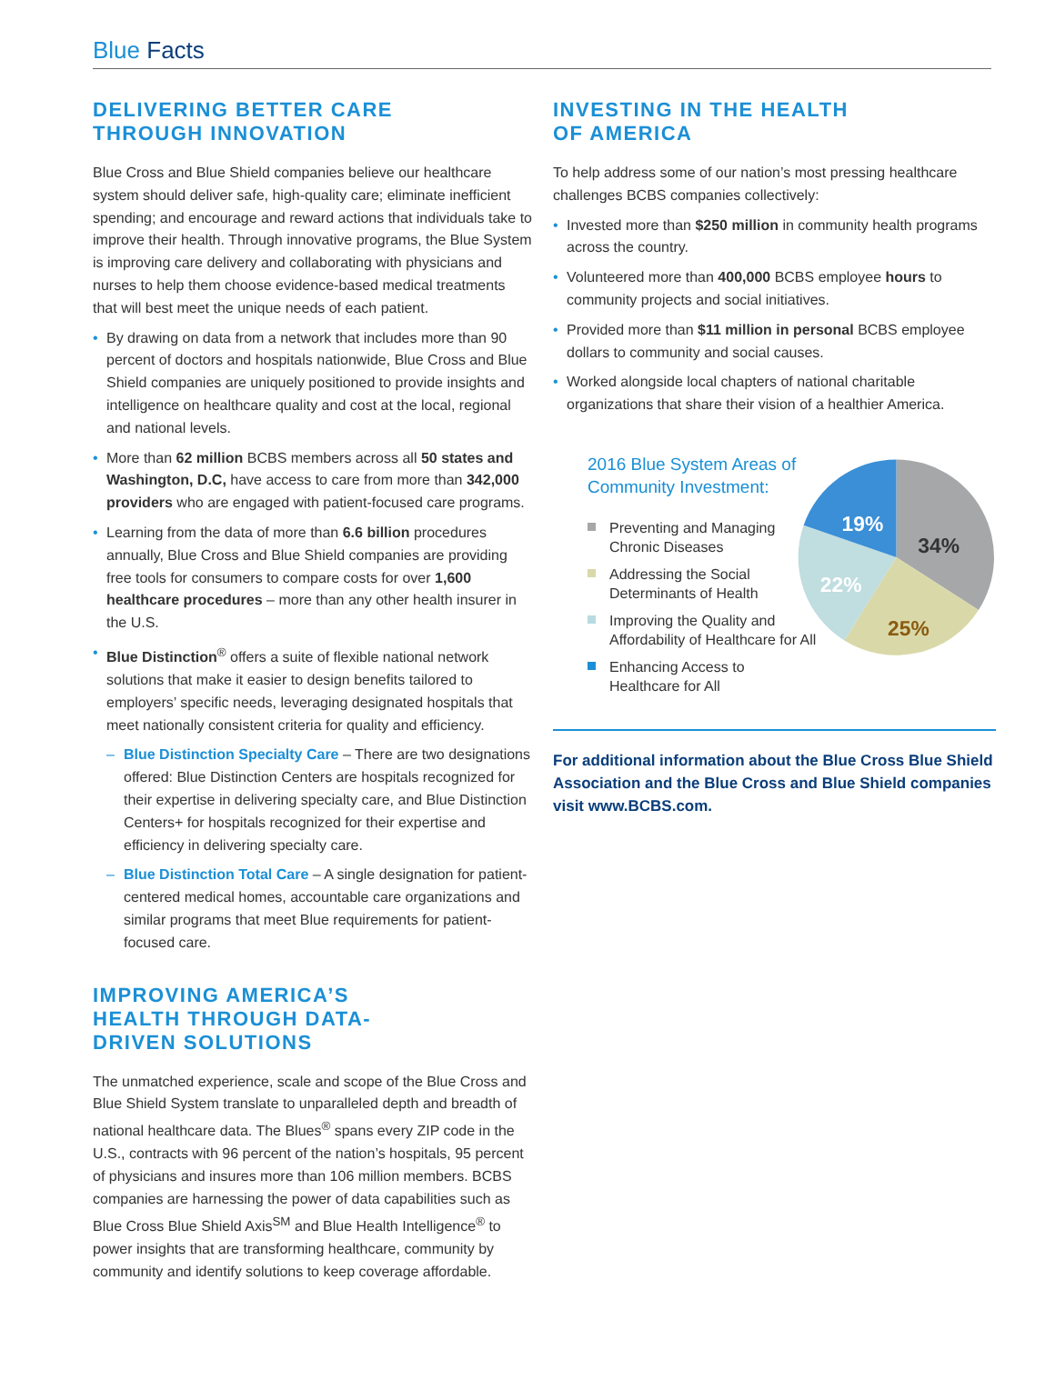Blue Facts
DELIVERING BETTER CARE
THROUGH INNOVATION
Blue Cross and Blue Shield companies believe our healthcare system should deliver safe, high-quality care; eliminate inefficient spending; and encourage and reward actions that individuals take to improve their health. Through innovative programs, the Blue System is improving care delivery and collaborating with physicians and nurses to help them choose evidence-based medical treatments that will best meet the unique needs of each patient.
• By drawing on data from a network that includes more than 90 percent of doctors and hospitals nationwide, Blue Cross and Blue Shield companies are uniquely positioned to provide insights and intelligence on healthcare quality and cost at the local, regional and national levels.
• More than 62 million BCBS members across all 50 states and Washington, D.C, have access to care from more than 342,000 providers who are engaged with patient-focused care programs.
• Learning from the data of more than 6.6 billion procedures annually, Blue Cross and Blue Shield companies are providing free tools for consumers to compare costs for over 1,600 healthcare procedures – more than any other health insurer in the U.S.
• Blue Distinction<sup>®</sup> offers a suite of flexible national network solutions that make it easier to design benefits tailored to employers’ specific needs, leveraging designated hospitals that meet nationally consistent criteria for quality and efficiency.
– Blue Distinction Specialty Care – There are two designations offered: Blue Distinction Centers are hospitals recognized for their expertise in delivering specialty care, and Blue Distinction Centers+ for hospitals recognized for their expertise and efficiency in delivering specialty care.
– Blue Distinction Total Care – A single designation for patient-centered medical homes, accountable care organizations and similar programs that meet Blue requirements for patient-focused care.
IMPROVING AMERICA’S
HEALTH THROUGH DATA-
DRIVEN SOLUTIONS
The unmatched experience, scale and scope of the Blue Cross and Blue Shield System translate to unparalleled depth and breadth of national healthcare data. The Blues<sup>®</sup> spans every ZIP code in the U.S., contracts with 96 percent of the nation’s hospitals, 95 percent of physicians and insures more than 106 million members. BCBS companies are harnessing the power of data capabilities such as Blue Cross Blue Shield Axis<sup>SM</sup> and Blue Health Intelligence<sup>®</sup> to power insights that are transforming healthcare, community by community and identify solutions to keep coverage affordable.
INVESTING IN THE HEALTH
OF AMERICA
To help address some of our nation’s most pressing healthcare challenges BCBS companies collectively:
• Invested more than $250 million in community health programs across the country.
• Volunteered more than 400,000 BCBS employee hours to community projects and social initiatives.
• Provided more than $11 million in personal BCBS employee dollars to community and social causes.
• Worked alongside local chapters of national charitable organizations that share their vision of a healthier America.
2016 Blue System Areas of Community Investment:
Preventing and Managing Chronic Diseases
Addressing the Social Determinants of Health
Improving the Quality and Affordability of Healthcare for All
Enhancing Access to Healthcare for All
34%
25%
22%
19%
For additional information about the Blue Cross Blue Shield Association and the Blue Cross and Blue Shield companies visit www.BCBS.com.